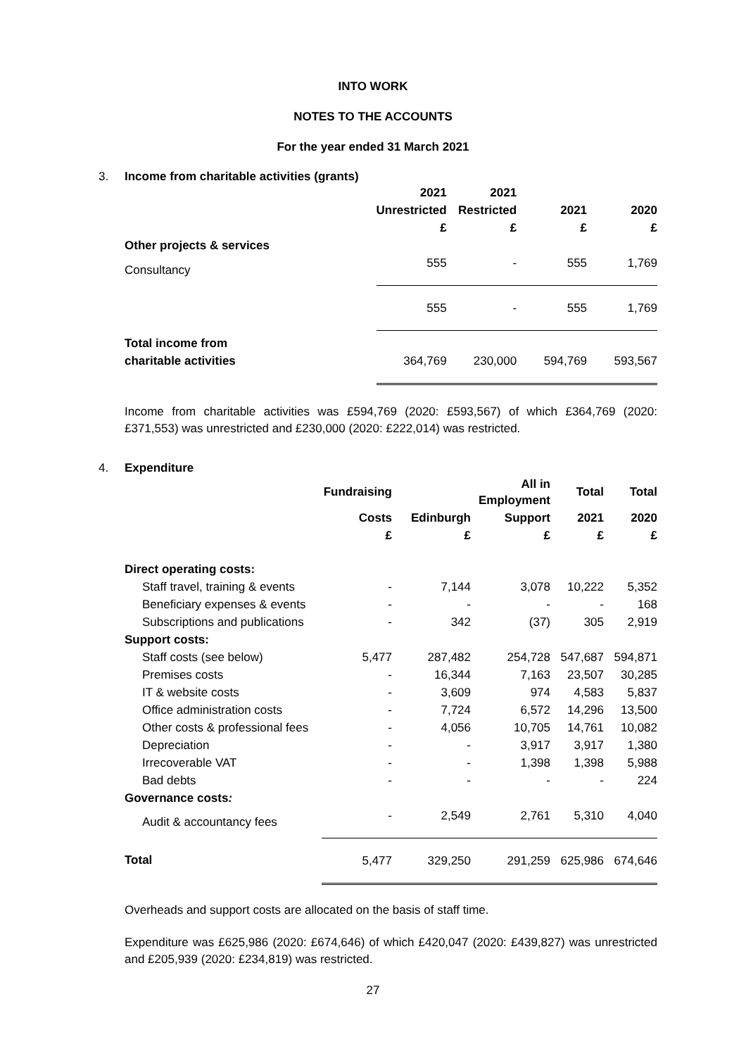INTO WORK
NOTES TO THE ACCOUNTS
For the year ended 31 March 2021
3. Income from charitable activities (grants)
| | 2021 | 2021 | | |
| --- | --- | --- | --- | --- |
| | Unrestricted | Restricted | 2021 | 2020 |
| | £ | £ | £ | £ |
| Other projects & services | | | | |
| Consultancy | 555 | - | 555 | 1,769 |
| | 555 | - | 555 | 1,769 |
| Total income from | | | | |
| charitable activities | 364,769 | 230,000 | 594,769 | 593,567 |
Income from charitable activities was £594,769 (2020: £593,567) of which £364,769 (2020: £371,553) was unrestricted and £230,000 (2020: £222,014) was restricted.
4. Expenditure
| | Fundraising | | All in Employment | Total | Total |
| --- | --- | --- | --- | --- | --- |
| | Costs | Edinburgh | Support | 2021 | 2020 |
| | £ | £ | £ | £ | £ |
| Direct operating costs: | | | | | |
| Staff travel, training & events | - | 7,144 | 3,078 | 10,222 | 5,352 |
| Beneficiary expenses & events | - | - | - | - | 168 |
| Subscriptions and publications | - | 342 | (37) | 305 | 2,919 |
| Support costs: | | | | | |
| Staff costs (see below) | 5,477 | 287,482 | 254,728 | 547,687 | 594,871 |
| Premises costs | - | 16,344 | 7,163 | 23,507 | 30,285 |
| IT & website costs | - | 3,609 | 974 | 4,583 | 5,837 |
| Office administration costs | - | 7,724 | 6,572 | 14,296 | 13,500 |
| Other costs & professional fees | - | 4,056 | 10,705 | 14,761 | 10,082 |
| Depreciation | - | - | 3,917 | 3,917 | 1,380 |
| Irrecoverable VAT | - | - | 1,398 | 1,398 | 5,988 |
| Bad debts | - | - | - | - | 224 |
| Governance costs : | | | | | |
| Audit & accountancy fees | - | 2,549 | 2,761 | 5,310 | 4,040 |
| Total | 5,477 | 329,250 | 291,259 | 625,986 | 674,646 |
Overheads and support costs are allocated on the basis of staff time.
Expenditure was £625,986 (2020: £674,646) of which £420,047 (2020: £439,827) was unrestricted and £205,939 (2020: £234,819) was restricted.
27